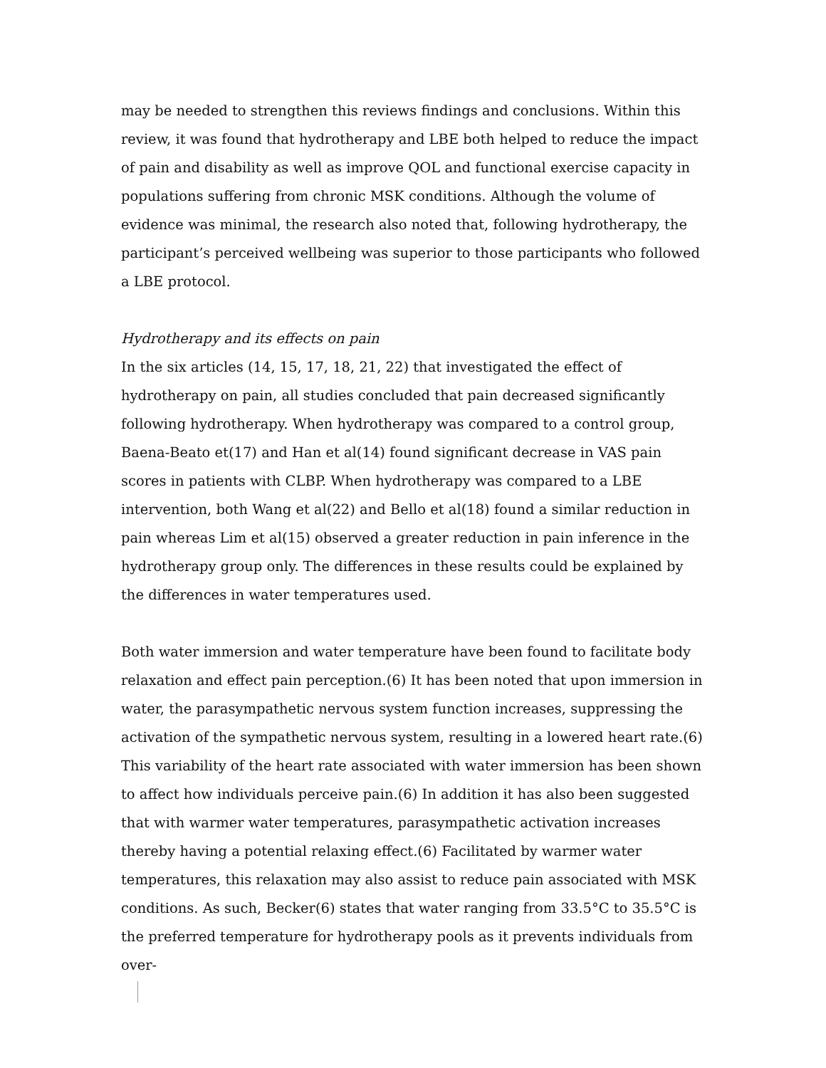may be needed to strengthen this reviews findings and conclusions. Within this review, it was found that hydrotherapy and LBE both helped to reduce the impact of pain and disability as well as improve QOL and functional exercise capacity in populations suffering from chronic MSK conditions. Although the volume of evidence was minimal, the research also noted that, following hydrotherapy, the participant’s perceived wellbeing was superior to those participants who followed a LBE protocol.
Hydrotherapy and its effects on pain
In the six articles (14, 15, 17, 18, 21, 22) that investigated the effect of hydrotherapy on pain, all studies concluded that pain decreased significantly following hydrotherapy. When hydrotherapy was compared to a control group, Baena-Beato et(17) and Han et al(14) found significant decrease in VAS pain scores in patients with CLBP. When hydrotherapy was compared to a LBE intervention, both Wang et al(22) and Bello et al(18) found a similar reduction in pain whereas Lim et al(15) observed a greater reduction in pain inference in the hydrotherapy group only. The differences in these results could be explained by the differences in water temperatures used.
Both water immersion and water temperature have been found to facilitate body relaxation and effect pain perception.(6) It has been noted that upon immersion in water, the parasympathetic nervous system function increases, suppressing the activation of the sympathetic nervous system, resulting in a lowered heart rate.(6) This variability of the heart rate associated with water immersion has been shown to affect how individuals perceive pain.(6) In addition it has also been suggested that with warmer water temperatures, parasympathetic activation increases thereby having a potential relaxing effect.(6) Facilitated by warmer water temperatures, this relaxation may also assist to reduce pain associated with MSK conditions. As such, Becker(6) states that water ranging from 33.5°C to 35.5°C is the preferred temperature for hydrotherapy pools as it prevents individuals from over-